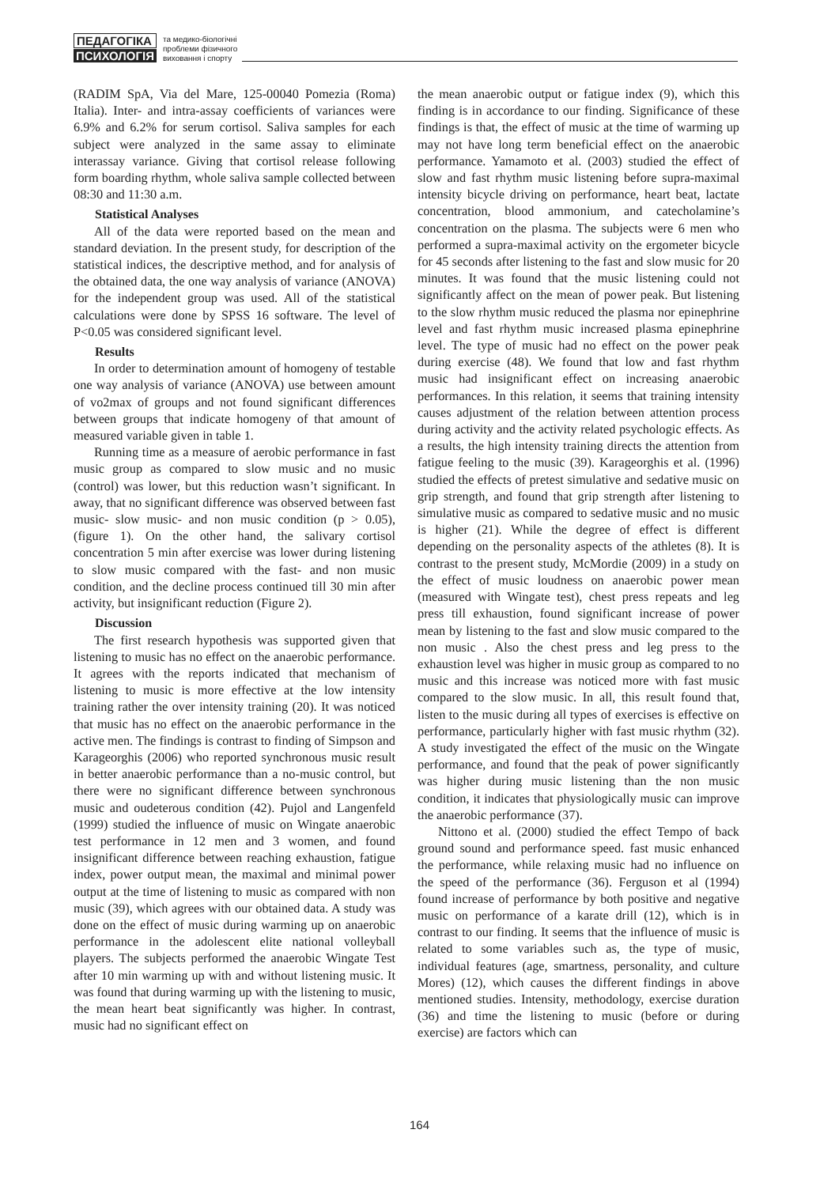ПЕДАГОГІКА
ПСИХОЛОГІЯ
та медико-біологічні
проблеми фізичного
виховання і спорту
(RADIM SpA, Via del Mare, 125-00040 Pomezia (Roma) Italia). Inter- and intra-assay coefficients of variances were 6.9% and 6.2% for serum cortisol. Saliva samples for each subject were analyzed in the same assay to eliminate interassay variance. Giving that cortisol release following form boarding rhythm, whole saliva sample collected between 08:30 and 11:30 a.m.
Statistical Analyses
All of the data were reported based on the mean and standard deviation. In the present study, for description of the statistical indices, the descriptive method, and for analysis of the obtained data, the one way analysis of variance (ANOVA) for the independent group was used. All of the statistical calculations were done by SPSS 16 software. The level of P<0.05 was considered significant level.
Results
In order to determination amount of homogeny of testable one way analysis of variance (ANOVA) use between amount of vo2max of groups and not found significant differences between groups that indicate homogeny of that amount of measured variable given in table 1.
Running time as a measure of aerobic performance in fast music group as compared to slow music and no music (control) was lower, but this reduction wasn’t significant. In away, that no significant difference was observed between fast music- slow music- and non music condition (p > 0.05), (figure 1). On the other hand, the salivary cortisol concentration 5 min after exercise was lower during listening to slow music compared with the fast- and non music condition, and the decline process continued till 30 min after activity, but insignificant reduction (Figure 2).
Discussion
The first research hypothesis was supported given that listening to music has no effect on the anaerobic performance. It agrees with the reports indicated that mechanism of listening to music is more effective at the low intensity training rather the over intensity training (20). It was noticed that music has no effect on the anaerobic performance in the active men. The findings is contrast to finding of Simpson and Karageorghis (2006) who reported synchronous music result in better anaerobic performance than a no-music control, but there were no significant difference between synchronous music and oudeterous condition (42). Pujol and Langenfeld (1999) studied the influence of music on Wingate anaerobic test performance in 12 men and 3 women, and found insignificant difference between reaching exhaustion, fatigue index, power output mean, the maximal and minimal power output at the time of listening to music as compared with non music (39), which agrees with our obtained data. A study was done on the effect of music during warming up on anaerobic performance in the adolescent elite national volleyball players. The subjects performed the anaerobic Wingate Test after 10 min warming up with and without listening music. It was found that during warming up with the listening to music, the mean heart beat significantly was higher. In contrast, music had no significant effect on
the mean anaerobic output or fatigue index (9), which this finding is in accordance to our finding. Significance of these findings is that, the effect of music at the time of warming up may not have long term beneficial effect on the anaerobic performance. Yamamoto et al. (2003) studied the effect of slow and fast rhythm music listening before supra-maximal intensity bicycle driving on performance, heart beat, lactate concentration, blood ammonium, and catecholamine’s concentration on the plasma. The subjects were 6 men who performed a supra-maximal activity on the ergometer bicycle for 45 seconds after listening to the fast and slow music for 20 minutes. It was found that the music listening could not significantly affect on the mean of power peak. But listening to the slow rhythm music reduced the plasma nor epinephrine level and fast rhythm music increased plasma epinephrine level. The type of music had no effect on the power peak during exercise (48). We found that low and fast rhythm music had insignificant effect on increasing anaerobic performances. In this relation, it seems that training intensity causes adjustment of the relation between attention process during activity and the activity related psychologic effects. As a results, the high intensity training directs the attention from fatigue feeling to the music (39). Karageorghis et al. (1996) studied the effects of pretest simulative and sedative music on grip strength, and found that grip strength after listening to simulative music as compared to sedative music and no music is higher (21). While the degree of effect is different depending on the personality aspects of the athletes (8). It is contrast to the present study, McMordie (2009) in a study on the effect of music loudness on anaerobic power mean (measured with Wingate test), chest press repeats and leg press till exhaustion, found significant increase of power mean by listening to the fast and slow music compared to the non music . Also the chest press and leg press to the exhaustion level was higher in music group as compared to no music and this increase was noticed more with fast music compared to the slow music. In all, this result found that, listen to the music during all types of exercises is effective on performance, particularly higher with fast music rhythm (32). A study investigated the effect of the music on the Wingate performance, and found that the peak of power significantly was higher during music listening than the non music condition, it indicates that physiologically music can improve the anaerobic performance (37).
Nittono et al. (2000) studied the effect Tempo of back ground sound and performance speed. fast music enhanced the performance, while relaxing music had no influence on the speed of the performance (36). Ferguson et al (1994) found increase of performance by both positive and negative music on performance of a karate drill (12), which is in contrast to our finding. It seems that the influence of music is related to some variables such as, the type of music, individual features (age, smartness, personality, and culture Mores) (12), which causes the different findings in above mentioned studies. Intensity, methodology, exercise duration (36) and time the listening to music (before or during exercise) are factors which can
164